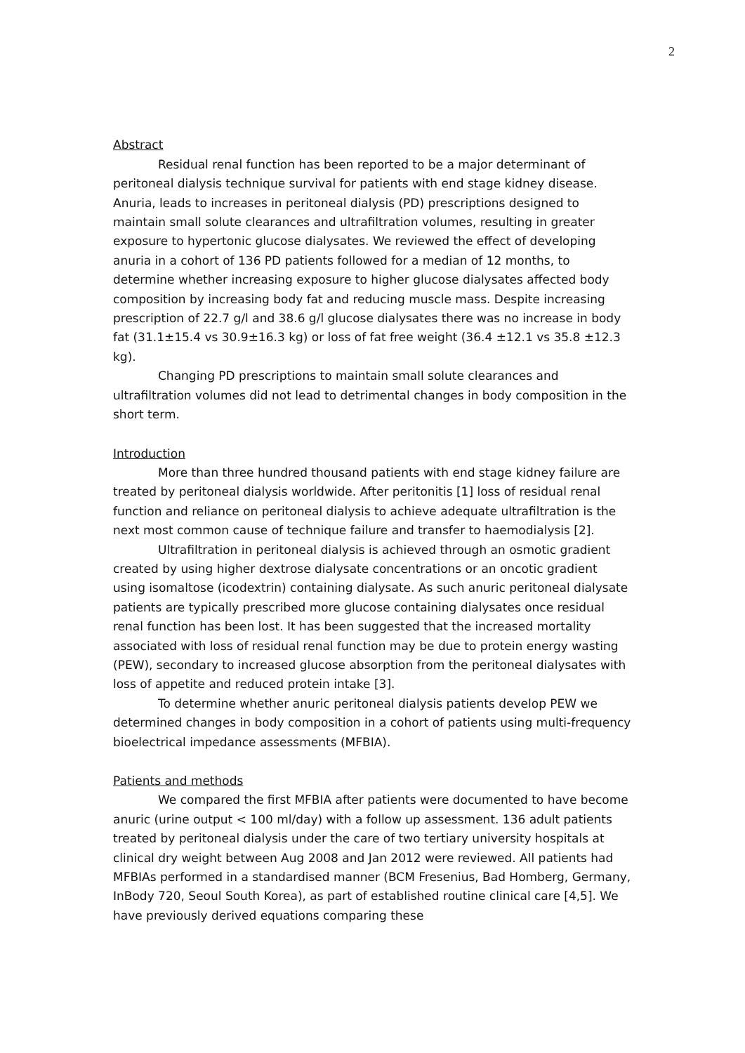2
Abstract
Residual renal function has been reported to be a major determinant of peritoneal dialysis technique survival for patients with end stage kidney disease. Anuria, leads to increases in peritoneal dialysis (PD) prescriptions designed to maintain small solute clearances and ultrafiltration volumes, resulting in greater exposure to hypertonic glucose dialysates. We reviewed the effect of developing anuria in a cohort of 136 PD patients followed for a median of 12 months, to determine whether increasing exposure to higher glucose dialysates affected body composition by increasing body fat and reducing muscle mass. Despite increasing prescription of 22.7 g/l and 38.6 g/l glucose dialysates there was no increase in body fat (31.1±15.4 vs 30.9±16.3 kg) or loss of fat free weight (36.4 ±12.1 vs 35.8 ±12.3 kg).
Changing PD prescriptions to maintain small solute clearances and ultrafiltration volumes did not lead to detrimental changes in body composition in the short term.
Introduction
More than three hundred thousand patients with end stage kidney failure are treated by peritoneal dialysis worldwide. After peritonitis [1] loss of residual renal function and reliance on peritoneal dialysis to achieve adequate ultrafiltration is the next most common cause of technique failure and transfer to haemodialysis [2].
Ultrafiltration in peritoneal dialysis is achieved through an osmotic gradient created by using higher dextrose dialysate concentrations or an oncotic gradient using isomaltose (icodextrin) containing dialysate. As such anuric peritoneal dialysate patients are typically prescribed more glucose containing dialysates once residual renal function has been lost. It has been suggested that the increased mortality associated with loss of residual renal function may be due to protein energy wasting (PEW), secondary to increased glucose absorption from the peritoneal dialysates with loss of appetite and reduced protein intake [3].
To determine whether anuric peritoneal dialysis patients develop PEW we determined changes in body composition in a cohort of patients using multi-frequency bioelectrical impedance assessments (MFBIA).
Patients and methods
We compared the first MFBIA after patients were documented to have become anuric (urine output < 100 ml/day) with a follow up assessment. 136 adult patients treated by peritoneal dialysis under the care of two tertiary university hospitals at clinical dry weight between Aug 2008 and Jan 2012 were reviewed. All patients had MFBIAs performed in a standardised manner (BCM Fresenius, Bad Homberg, Germany, InBody 720, Seoul South Korea), as part of established routine clinical care [4,5]. We have previously derived equations comparing these